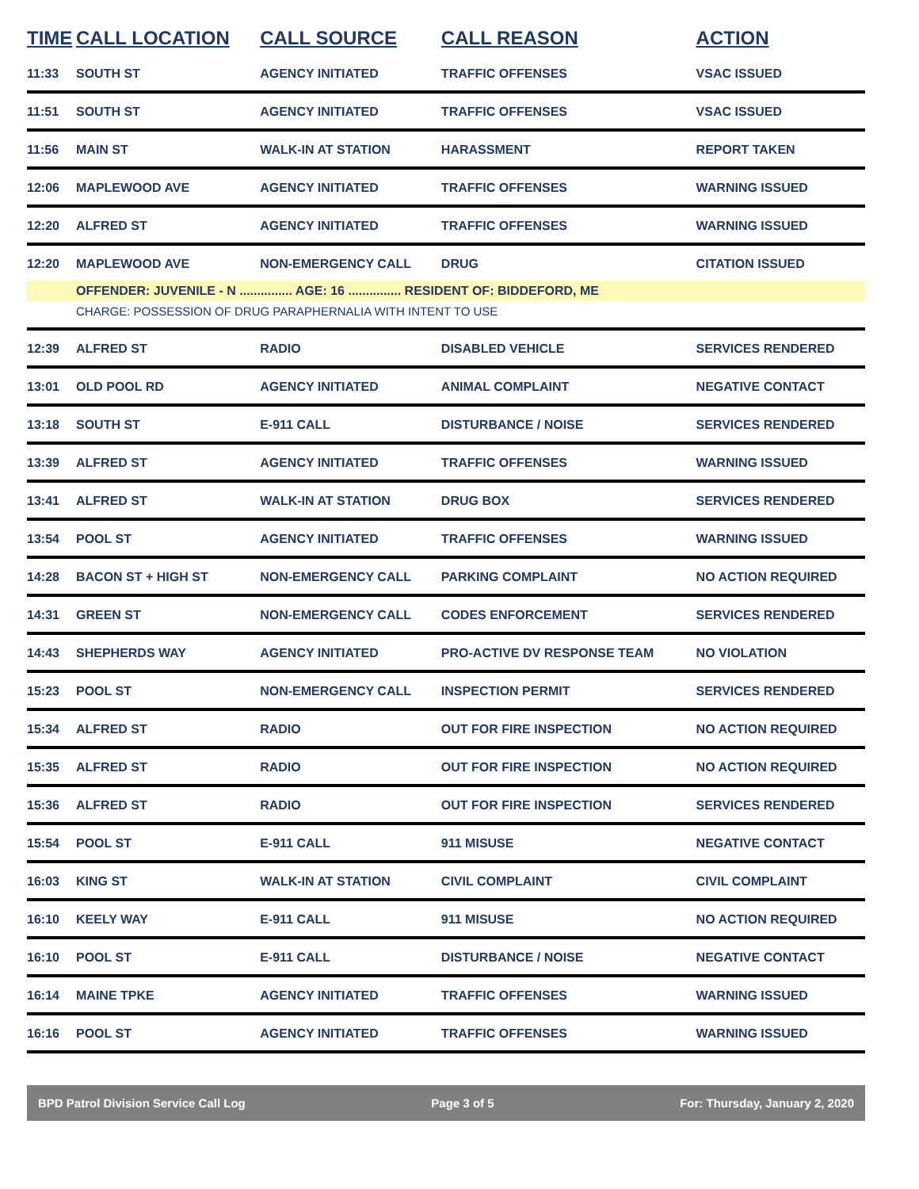| TIME | CALL LOCATION | CALL SOURCE | CALL REASON | ACTION |
| --- | --- | --- | --- | --- |
| 11:33 | SOUTH ST | AGENCY INITIATED | TRAFFIC OFFENSES | VSAC ISSUED |
| 11:51 | SOUTH ST | AGENCY INITIATED | TRAFFIC OFFENSES | VSAC ISSUED |
| 11:56 | MAIN ST | WALK-IN AT STATION | HARASSMENT | REPORT TAKEN |
| 12:06 | MAPLEWOOD AVE | AGENCY INITIATED | TRAFFIC OFFENSES | WARNING ISSUED |
| 12:20 | ALFRED ST | AGENCY INITIATED | TRAFFIC OFFENSES | WARNING ISSUED |
| 12:20 | MAPLEWOOD AVE | NON-EMERGENCY CALL | DRUG | CITATION ISSUED |
| | OFFENDER: JUVENILE - N ............... AGE: 16 ............... RESIDENT OF: BIDDEFORD, ME | | | |
| | CHARGE: POSSESSION OF DRUG PARAPHERNALIA WITH INTENT TO USE | | | |
| 12:39 | ALFRED ST | RADIO | DISABLED VEHICLE | SERVICES RENDERED |
| 13:01 | OLD POOL RD | AGENCY INITIATED | ANIMAL COMPLAINT | NEGATIVE CONTACT |
| 13:18 | SOUTH ST | E-911 CALL | DISTURBANCE / NOISE | SERVICES RENDERED |
| 13:39 | ALFRED ST | AGENCY INITIATED | TRAFFIC OFFENSES | WARNING ISSUED |
| 13:41 | ALFRED ST | WALK-IN AT STATION | DRUG BOX | SERVICES RENDERED |
| 13:54 | POOL ST | AGENCY INITIATED | TRAFFIC OFFENSES | WARNING ISSUED |
| 14:28 | BACON ST + HIGH ST | NON-EMERGENCY CALL | PARKING COMPLAINT | NO ACTION REQUIRED |
| 14:31 | GREEN ST | NON-EMERGENCY CALL | CODES ENFORCEMENT | SERVICES RENDERED |
| 14:43 | SHEPHERDS WAY | AGENCY INITIATED | PRO-ACTIVE DV RESPONSE TEAM | NO VIOLATION |
| 15:23 | POOL ST | NON-EMERGENCY CALL | INSPECTION PERMIT | SERVICES RENDERED |
| 15:34 | ALFRED ST | RADIO | OUT FOR FIRE INSPECTION | NO ACTION REQUIRED |
| 15:35 | ALFRED ST | RADIO | OUT FOR FIRE INSPECTION | NO ACTION REQUIRED |
| 15:36 | ALFRED ST | RADIO | OUT FOR FIRE INSPECTION | SERVICES RENDERED |
| 15:54 | POOL ST | E-911 CALL | 911 MISUSE | NEGATIVE CONTACT |
| 16:03 | KING ST | WALK-IN AT STATION | CIVIL COMPLAINT | CIVIL COMPLAINT |
| 16:10 | KEELY WAY | E-911 CALL | 911 MISUSE | NO ACTION REQUIRED |
| 16:10 | POOL ST | E-911 CALL | DISTURBANCE / NOISE | NEGATIVE CONTACT |
| 16:14 | MAINE TPKE | AGENCY INITIATED | TRAFFIC OFFENSES | WARNING ISSUED |
| 16:16 | POOL ST | AGENCY INITIATED | TRAFFIC OFFENSES | WARNING ISSUED |
BPD Patrol Division Service Call Log Page 3 of 5 For: Thursday, January 2, 2020